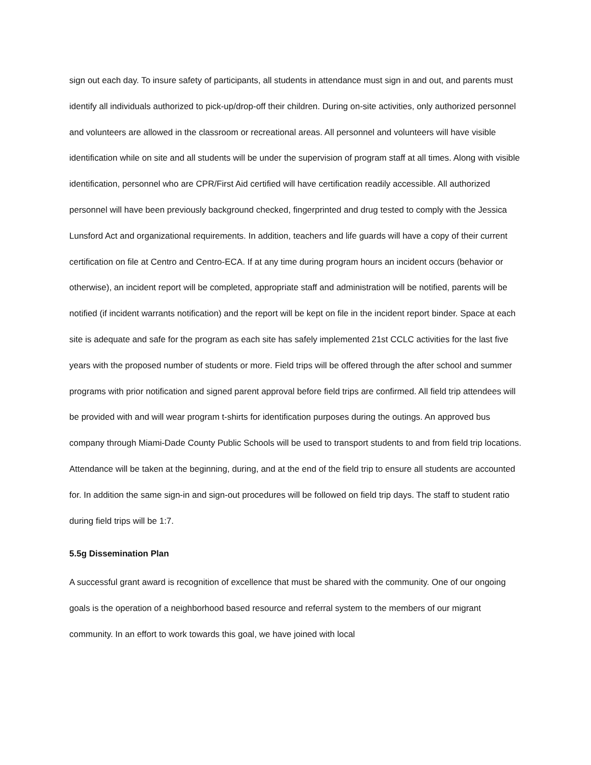sign out each day. To insure safety of participants, all students in attendance must sign in and out, and parents must identify all individuals authorized to pick-up/drop-off their children. During on-site activities, only authorized personnel and volunteers are allowed in the classroom or recreational areas. All personnel and volunteers will have visible identification while on site and all students will be under the supervision of program staff at all times. Along with visible identification, personnel who are CPR/First Aid certified will have certification readily accessible. All authorized personnel will have been previously background checked, fingerprinted and drug tested to comply with the Jessica Lunsford Act and organizational requirements. In addition, teachers and life guards will have a copy of their current certification on file at Centro and Centro-ECA. If at any time during program hours an incident occurs (behavior or otherwise), an incident report will be completed, appropriate staff and administration will be notified, parents will be notified (if incident warrants notification) and the report will be kept on file in the incident report binder. Space at each site is adequate and safe for the program as each site has safely implemented 21st CCLC activities for the last five years with the proposed number of students or more. Field trips will be offered through the after school and summer programs with prior notification and signed parent approval before field trips are confirmed. All field trip attendees will be provided with and will wear program t-shirts for identification purposes during the outings. An approved bus company through Miami-Dade County Public Schools will be used to transport students to and from field trip locations. Attendance will be taken at the beginning, during, and at the end of the field trip to ensure all students are accounted for. In addition the same sign-in and sign-out procedures will be followed on field trip days. The staff to student ratio during field trips will be 1:7.
5.5g Dissemination Plan
A successful grant award is recognition of excellence that must be shared with the community. One of our ongoing goals is the operation of a neighborhood based resource and referral system to the members of our migrant community. In an effort to work towards this goal, we have joined with local